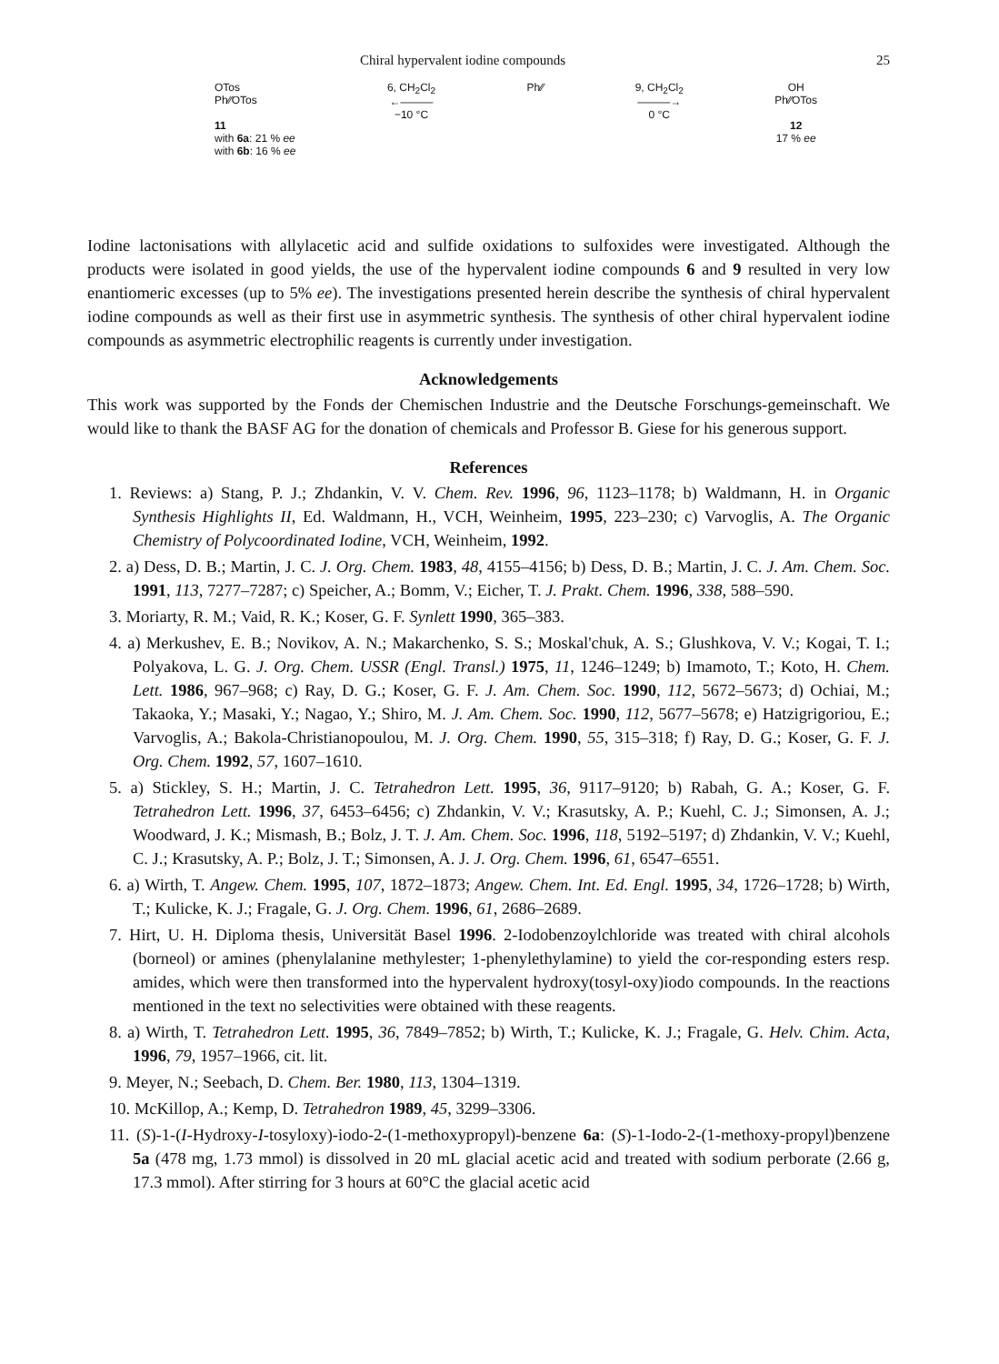Chiral hypervalent iodine compounds 25
OTos
Ph⁄⁄OTos
11
with 6a: 21 % ee
with 6b: 16 % ee
6, CH<sub>2</sub>Cl<sub>2</sub>
←———
−10 °C
Ph⁄⁄ 9, CH<sub>2</sub>Cl<sub>2</sub>
———→
0 °C
OH
Ph⁄⁄OTos
12
17 % ee
Iodine lactonisations with allylacetic acid and sulfide oxidations to sulfoxides were investigated. Although the products were isolated in good yields, the use of the hypervalent iodine compounds 6 and 9 resulted in very low enantiomeric excesses (up to 5% ee). The investigations presented herein describe the synthesis of chiral hypervalent iodine compounds as well as their first use in asymmetric synthesis. The synthesis of other chiral hypervalent iodine compounds as asymmetric electrophilic reagents is currently under investigation.
Acknowledgements
This work was supported by the Fonds der Chemischen Industrie and the Deutsche Forschungs-gemeinschaft. We would like to thank the BASF AG for the donation of chemicals and Professor B. Giese for his generous support.
References
1. Reviews: a) Stang, P. J.; Zhdankin, V. V. Chem. Rev. 1996, 96, 1123–1178; b) Waldmann, H. in Organic Synthesis Highlights II, Ed. Waldmann, H., VCH, Weinheim, 1995, 223–230; c) Varvoglis, A. The Organic Chemistry of Polycoordinated Iodine, VCH, Weinheim, 1992.
2. a) Dess, D. B.; Martin, J. C. J. Org. Chem. 1983, 48, 4155–4156; b) Dess, D. B.; Martin, J. C. J. Am. Chem. Soc. 1991, 113, 7277–7287; c) Speicher, A.; Bomm, V.; Eicher, T. J. Prakt. Chem. 1996, 338, 588–590.
3. Moriarty, R. M.; Vaid, R. K.; Koser, G. F. Synlett 1990, 365–383.
4. a) Merkushev, E. B.; Novikov, A. N.; Makarchenko, S. S.; Moskal'chuk, A. S.; Glushkova, V. V.; Kogai, T. I.; Polyakova, L. G. J. Org. Chem. USSR (Engl. Transl.) 1975, 11, 1246–1249; b) Imamoto, T.; Koto, H. Chem. Lett. 1986, 967–968; c) Ray, D. G.; Koser, G. F. J. Am. Chem. Soc. 1990, 112, 5672–5673; d) Ochiai, M.; Takaoka, Y.; Masaki, Y.; Nagao, Y.; Shiro, M. J. Am. Chem. Soc. 1990, 112, 5677–5678; e) Hatzigrigoriou, E.; Varvoglis, A.; Bakola-Christianopoulou, M. J. Org. Chem. 1990, 55, 315–318; f) Ray, D. G.; Koser, G. F. J. Org. Chem. 1992, 57, 1607–1610.
5. a) Stickley, S. H.; Martin, J. C. Tetrahedron Lett. 1995, 36, 9117–9120; b) Rabah, G. A.; Koser, G. F. Tetrahedron Lett. 1996, 37, 6453–6456; c) Zhdankin, V. V.; Krasutsky, A. P.; Kuehl, C. J.; Simonsen, A. J.; Woodward, J. K.; Mismash, B.; Bolz, J. T. J. Am. Chem. Soc. 1996, 118, 5192–5197; d) Zhdankin, V. V.; Kuehl, C. J.; Krasutsky, A. P.; Bolz, J. T.; Simonsen, A. J. J. Org. Chem. 1996, 61, 6547–6551.
6. a) Wirth, T. Angew. Chem. 1995, 107, 1872–1873; Angew. Chem. Int. Ed. Engl. 1995, 34, 1726–1728; b) Wirth, T.; Kulicke, K. J.; Fragale, G. J. Org. Chem. 1996, 61, 2686–2689.
7. Hirt, U. H. Diploma thesis, Universität Basel 1996. 2-Iodobenzoylchloride was treated with chiral alcohols (borneol) or amines (phenylalanine methylester; 1-phenylethylamine) to yield the cor-responding esters resp. amides, which were then transformed into the hypervalent hydroxy(tosyl-oxy)iodo compounds. In the reactions mentioned in the text no selectivities were obtained with these reagents.
8. a) Wirth, T. Tetrahedron Lett. 1995, 36, 7849–7852; b) Wirth, T.; Kulicke, K. J.; Fragale, G. Helv. Chim. Acta, 1996, 79, 1957–1966, cit. lit.
9. Meyer, N.; Seebach, D. Chem. Ber. 1980, 113, 1304–1319.
10. McKillop, A.; Kemp, D. Tetrahedron 1989, 45, 3299–3306.
11. (S)-1-(I-Hydroxy-I-tosyloxy)-iodo-2-(1-methoxypropyl)-benzene 6a: (S)-1-Iodo-2-(1-methoxy-propyl)benzene 5a (478 mg, 1.73 mmol) is dissolved in 20 mL glacial acetic acid and treated with sodium perborate (2.66 g, 17.3 mmol). After stirring for 3 hours at 60°C the glacial acetic acid